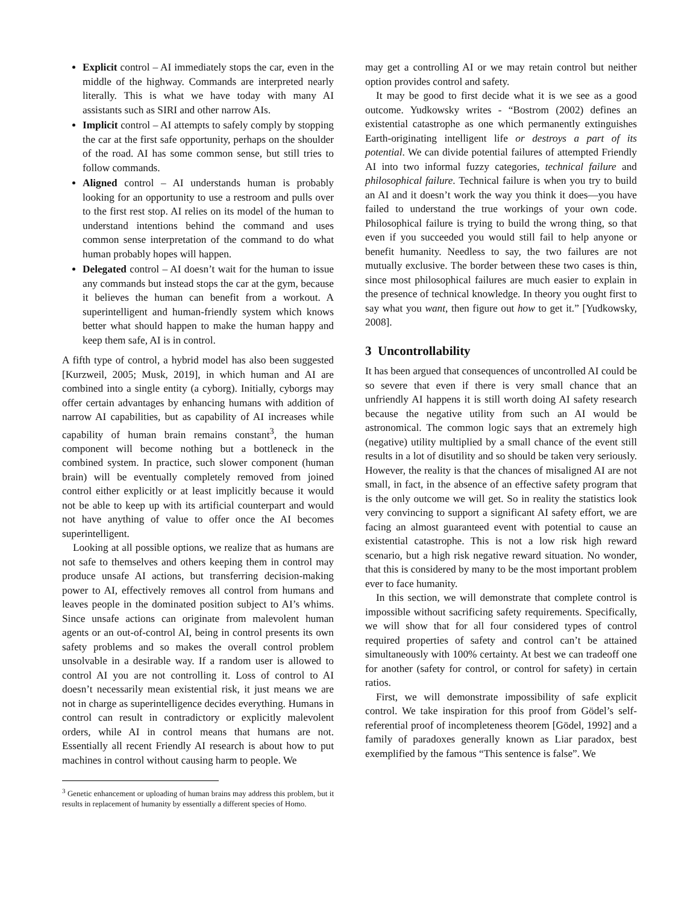Explicit control – AI immediately stops the car, even in the middle of the highway. Commands are interpreted nearly literally. This is what we have today with many AI assistants such as SIRI and other narrow AIs.
Implicit control – AI attempts to safely comply by stopping the car at the first safe opportunity, perhaps on the shoulder of the road. AI has some common sense, but still tries to follow commands.
Aligned control – AI understands human is probably looking for an opportunity to use a restroom and pulls over to the first rest stop. AI relies on its model of the human to understand intentions behind the command and uses common sense interpretation of the command to do what human probably hopes will happen.
Delegated control – AI doesn’t wait for the human to issue any commands but instead stops the car at the gym, because it believes the human can benefit from a workout. A superintelligent and human-friendly system which knows better what should happen to make the human happy and keep them safe, AI is in control.
A fifth type of control, a hybrid model has also been suggested [Kurzweil, 2005; Musk, 2019], in which human and AI are combined into a single entity (a cyborg). Initially, cyborgs may offer certain advantages by enhancing humans with addition of narrow AI capabilities, but as capability of AI increases while capability of human brain remains constant<sup>3</sup>, the human component will become nothing but a bottleneck in the combined system. In practice, such slower component (human brain) will be eventually completely removed from joined control either explicitly or at least implicitly because it would not be able to keep up with its artificial counterpart and would not have anything of value to offer once the AI becomes superintelligent.
Looking at all possible options, we realize that as humans are not safe to themselves and others keeping them in control may produce unsafe AI actions, but transferring decision-making power to AI, effectively removes all control from humans and leaves people in the dominated position subject to AI’s whims. Since unsafe actions can originate from malevolent human agents or an out-of-control AI, being in control presents its own safety problems and so makes the overall control problem unsolvable in a desirable way. If a random user is allowed to control AI you are not controlling it. Loss of control to AI doesn’t necessarily mean existential risk, it just means we are not in charge as superintelligence decides everything. Humans in control can result in contradictory or explicitly malevolent orders, while AI in control means that humans are not. Essentially all recent Friendly AI research is about how to put machines in control without causing harm to people. We
<sup>3</sup> Genetic enhancement or uploading of human brains may address this problem, but it results in replacement of humanity by essentially a different species of Homo.
may get a controlling AI or we may retain control but neither option provides control and safety.
It may be good to first decide what it is we see as a good outcome. Yudkowsky writes - “Bostrom (2002) defines an existential catastrophe as one which permanently extinguishes Earth-originating intelligent life or destroys a part of its potential. We can divide potential failures of attempted Friendly AI into two informal fuzzy categories, technical failure and philosophical failure. Technical failure is when you try to build an AI and it doesn’t work the way you think it does—you have failed to understand the true workings of your own code. Philosophical failure is trying to build the wrong thing, so that even if you succeeded you would still fail to help anyone or benefit humanity. Needless to say, the two failures are not mutually exclusive. The border between these two cases is thin, since most philosophical failures are much easier to explain in the presence of technical knowledge. In theory you ought first to say what you want, then figure out how to get it.” [Yudkowsky, 2008].
3 Uncontrollability
It has been argued that consequences of uncontrolled AI could be so severe that even if there is very small chance that an unfriendly AI happens it is still worth doing AI safety research because the negative utility from such an AI would be astronomical. The common logic says that an extremely high (negative) utility multiplied by a small chance of the event still results in a lot of disutility and so should be taken very seriously. However, the reality is that the chances of misaligned AI are not small, in fact, in the absence of an effective safety program that is the only outcome we will get. So in reality the statistics look very convincing to support a significant AI safety effort, we are facing an almost guaranteed event with potential to cause an existential catastrophe. This is not a low risk high reward scenario, but a high risk negative reward situation. No wonder, that this is considered by many to be the most important problem ever to face humanity.
In this section, we will demonstrate that complete control is impossible without sacrificing safety requirements. Specifically, we will show that for all four considered types of control required properties of safety and control can’t be attained simultaneously with 100% certainty. At best we can tradeoff one for another (safety for control, or control for safety) in certain ratios.
First, we will demonstrate impossibility of safe explicit control. We take inspiration for this proof from Gödel’s self-referential proof of incompleteness theorem [Gödel, 1992] and a family of paradoxes generally known as Liar paradox, best exemplified by the famous “This sentence is false”. We